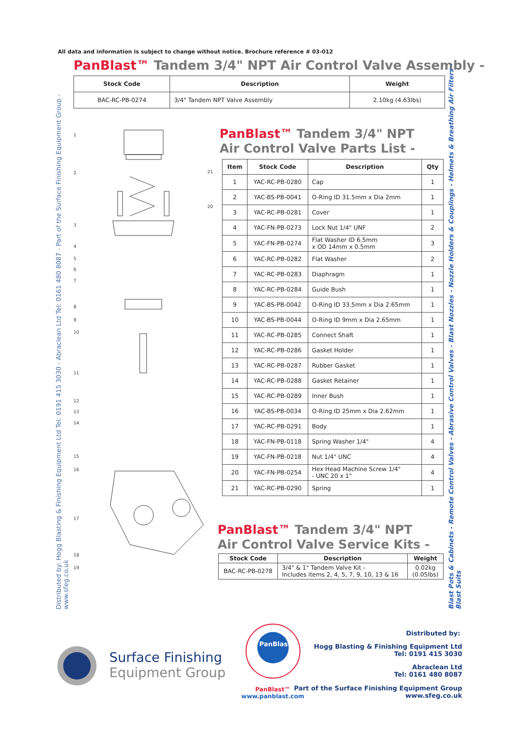All data and information is subject to change without notice. Brochure reference # 03-012
PanBlast™ Tandem 3/4" NPT Air Control Valve Assembly -
| Stock Code | Description | Weight |
| --- | --- | --- |
| BAC-RC-PB-0274 | 3/4" Tandem NPT Valve Assembly | 2.10kg (4.63lbs) |
Distributed by: Hogg Blasting & Finishing Equipment Ltd Tel: 0191 415 3030 - Abraclean Ltd Tel: 0161 480 8087 - Part of the Surface Finishing Equipment Group - www.sfeg.co.uk
Blast Pots & Cabinets - Remote Control Valves - Abrasive Control Valves - Blast Nozzles - Nozzle Holders & Couplings - Helmets & Breathing Air Filters - Blast Suits
1
2
3
4
5
6
7
8
9
10
11
12
13
14
15
16
17
18
19
20
21
PanBlast™ Tandem 3/4" NPT
Air Control Valve Parts List -
| Item | Stock Code | Description | Qty |
| --- | --- | --- | --- |
| 1 | YAC-RC-PB-0280 | Cap | 1 |
| 2 | YAC-BS-PB-0041 | O-Ring ID 31.5mm x Dia 2mm | 1 |
| 3 | YAC-RC-PB-0281 | Cover | 1 |
| 4 | YAC-FN-PB-0273 | Lock Nut 1/4" UNF | 2 |
| 5 | YAC-FN-PB-0274 | Flat Washer ID 6.5mm x OD 14mm x 0.5mm | 3 |
| 6 | YAC-RC-PB-0282 | Flat Washer | 2 |
| 7 | YAC-RC-PB-0283 | Diaphragm | 1 |
| 8 | YAC-RC-PB-0284 | Guide Bush | 1 |
| 9 | YAC-BS-PB-0042 | O-Ring ID 33.5mm x Dia 2.65mm | 1 |
| 10 | YAC-BS-PB-0044 | O-Ring ID 9mm x Dia 2.65mm | 1 |
| 11 | YAC-RC-PB-0285 | Connect Shaft | 1 |
| 12 | YAC-RC-PB-0286 | Gasket Holder | 1 |
| 13 | YAC-RC-PB-0287 | Rubber Gasket | 1 |
| 14 | YAC-RC-PB-0288 | Gasket Retainer | 1 |
| 15 | YAC-RC-PB-0289 | Inner Bush | 1 |
| 16 | YAC-BS-PB-0034 | O-Ring ID 25mm x Dia 2.62mm | 1 |
| 17 | YAC-RC-PB-0291 | Body | 1 |
| 18 | YAC-FN-PB-0118 | Spring Washer 1/4" | 4 |
| 19 | YAC-FN-PB-0218 | Nut 1/4" UNC | 4 |
| 20 | YAC-FN-PB-0254 | Hex Head Machine Screw 1/4" - UNC 20 x 1" | 4 |
| 21 | YAC-RC-PB-0290 | Spring | 1 |
PanBlast™ Tandem 3/4" NPT
Air Control Valve Service Kits -
| Stock Code | Description | Weight |
| --- | --- | --- |
| BAC-RC-PB-0278 | 3/4" & 1" Tandem Valve Kit - Includes items 2, 4, 5, 7, 9, 10, 13 & 16 | 0.02kg (0.05lbs) |
Surface Finishing
Equipment Group
PanBlast
PanBlast™
www.panblast.com
Distributed by:
Hogg Blasting & Finishing Equipment Ltd
Tel: 0191 415 3030
Abraclean Ltd
Tel: 0161 480 8087
Part of the Surface Finishing Equipment Group
www.sfeg.co.uk